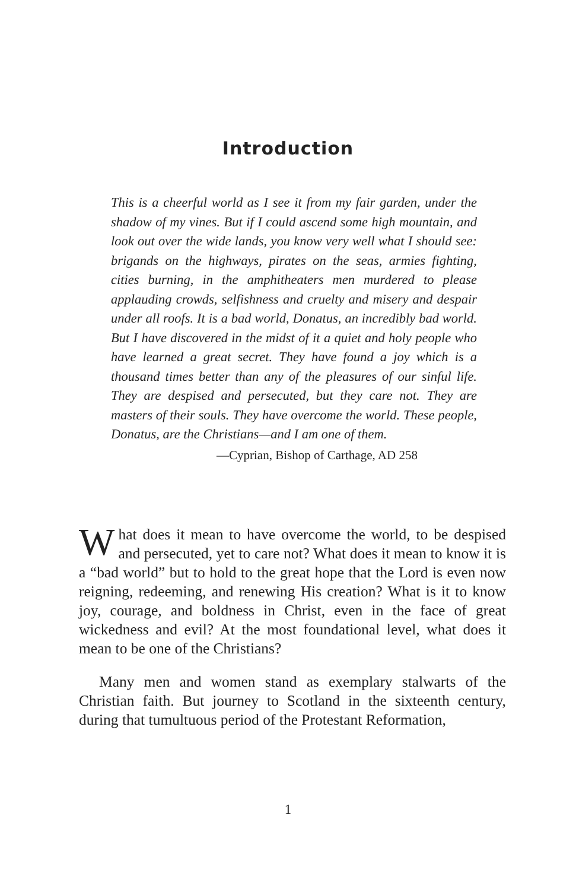Introduction
This is a cheerful world as I see it from my fair garden, under the shadow of my vines. But if I could ascend some high mountain, and look out over the wide lands, you know very well what I should see: brigands on the highways, pirates on the seas, armies fighting, cities burning, in the amphitheaters men murdered to please applauding crowds, selfishness and cruelty and misery and despair under all roofs. It is a bad world, Donatus, an incredibly bad world. But I have discovered in the midst of it a quiet and holy people who have learned a great secret. They have found a joy which is a thousand times better than any of the pleasures of our sinful life. They are despised and persecuted, but they care not. They are masters of their souls. They have overcome the world. These people, Donatus, are the Christians—and I am one of them.
—Cyprian, Bishop of Carthage, AD 258
What does it mean to have overcome the world, to be despised and persecuted, yet to care not? What does it mean to know it is a “bad world” but to hold to the great hope that the Lord is even now reigning, redeeming, and renewing His creation? What is it to know joy, courage, and boldness in Christ, even in the face of great wickedness and evil? At the most foundational level, what does it mean to be one of the Christians?
Many men and women stand as exemplary stalwarts of the Christian faith. But journey to Scotland in the sixteenth century, during that tumultuous period of the Protestant Reformation,
1